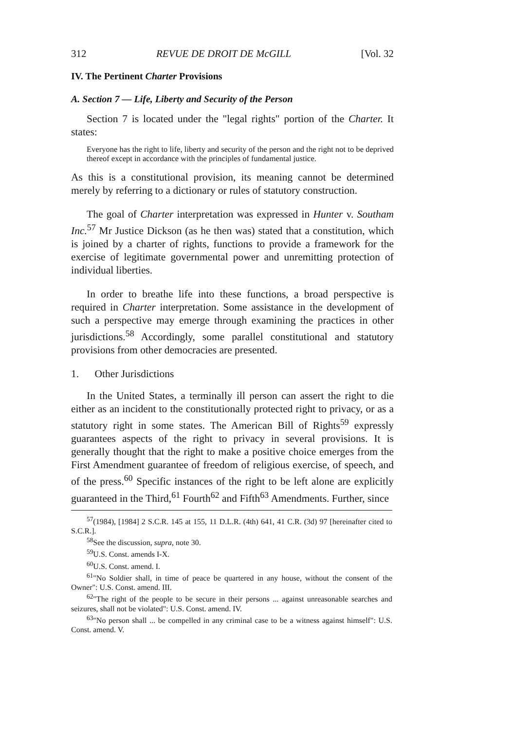312 REVUE DE DROIT DE McGILL [Vol. 32
IV. The Pertinent Charter Provisions
A. Section 7 — Life, Liberty and Security of the Person
Section 7 is located under the "legal rights" portion of the Charter. It states:
Everyone has the right to life, liberty and security of the person and the right not to be deprived thereof except in accordance with the principles of fundamental justice.
As this is a constitutional provision, its meaning cannot be determined merely by referring to a dictionary or rules of statutory construction.
The goal of Charter interpretation was expressed in Hunter v. Southam Inc.<sup>57</sup> Mr Justice Dickson (as he then was) stated that a constitution, which is joined by a charter of rights, functions to provide a framework for the exercise of legitimate governmental power and unremitting protection of individual liberties.
In order to breathe life into these functions, a broad perspective is required in Charter interpretation. Some assistance in the development of such a perspective may emerge through examining the practices in other jurisdictions.<sup>58</sup> Accordingly, some parallel constitutional and statutory provisions from other democracies are presented.
1. Other Jurisdictions
In the United States, a terminally ill person can assert the right to die either as an incident to the constitutionally protected right to privacy, or as a statutory right in some states. The American Bill of Rights<sup>59</sup> expressly guarantees aspects of the right to privacy in several provisions. It is generally thought that the right to make a positive choice emerges from the First Amendment guarantee of freedom of religious exercise, of speech, and of the press.<sup>60</sup> Specific instances of the right to be left alone are explicitly guaranteed in the Third,<sup>61</sup> Fourth<sup>62</sup> and Fifth<sup>63</sup> Amendments. Further, since
<sup>57</sup> (1984), [1984] 2 S.C.R. 145 at 155, 11 D.L.R. (4th) 641, 41 C.R. (3d) 97 [hereinafter cited to S.C.R.].
<sup>58</sup> See the discussion, supra, note 30.
<sup>59</sup> U.S. Const. amends I-X.
<sup>60</sup> U.S. Const. amend. I.
<sup>61</sup> "No Soldier shall, in time of peace be quartered in any house, without the consent of the Owner": U.S. Const. amend. III.
<sup>62</sup> "The right of the people to be secure in their persons ... against unreasonable searches and seizures, shall not be violated": U.S. Const. amend. IV.
<sup>63</sup> "No person shall ... be compelled in any criminal case to be a witness against himself": U.S. Const. amend. V.